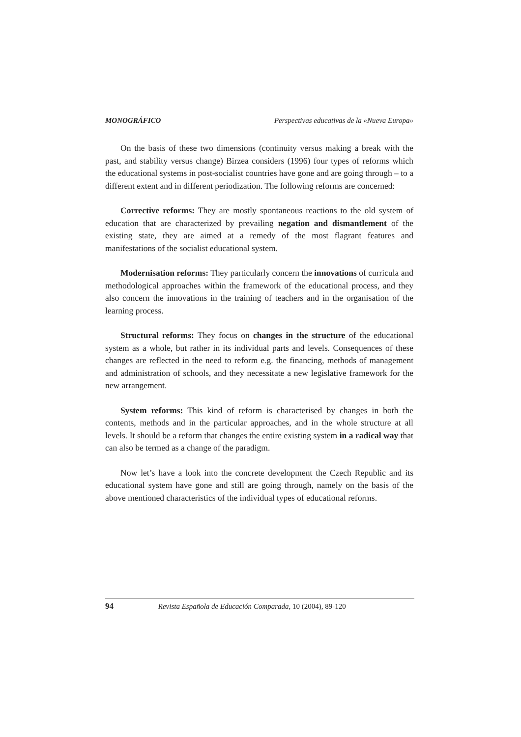MONOGRÁFICO Perspectivas educativas de la «Nueva Europa»
On the basis of these two dimensions (continuity versus making a break with the past, and stability versus change) Birzea considers (1996) four types of reforms which the educational systems in post-socialist countries have gone and are going through – to a different extent and in different periodization. The following reforms are concerned:
Corrective reforms: They are mostly spontaneous reactions to the old system of education that are characterized by prevailing negation and dismantlement of the existing state, they are aimed at a remedy of the most flagrant features and manifestations of the socialist educational system.
Modernisation reforms: They particularly concern the innovations of curricula and methodological approaches within the framework of the educational process, and they also concern the innovations in the training of teachers and in the organisation of the learning process.
Structural reforms: They focus on changes in the structure of the educational system as a whole, but rather in its individual parts and levels. Consequences of these changes are reflected in the need to reform e.g. the financing, methods of management and administration of schools, and they necessitate a new legislative framework for the new arrangement.
System reforms: This kind of reform is characterised by changes in both the contents, methods and in the particular approaches, and in the whole structure at all levels. It should be a reform that changes the entire existing system in a radical way that can also be termed as a change of the paradigm.
Now let’s have a look into the concrete development the Czech Republic and its educational system have gone and still are going through, namely on the basis of the above mentioned characteristics of the individual types of educational reforms.
94 Revista Española de Educación Comparada, 10 (2004), 89-120